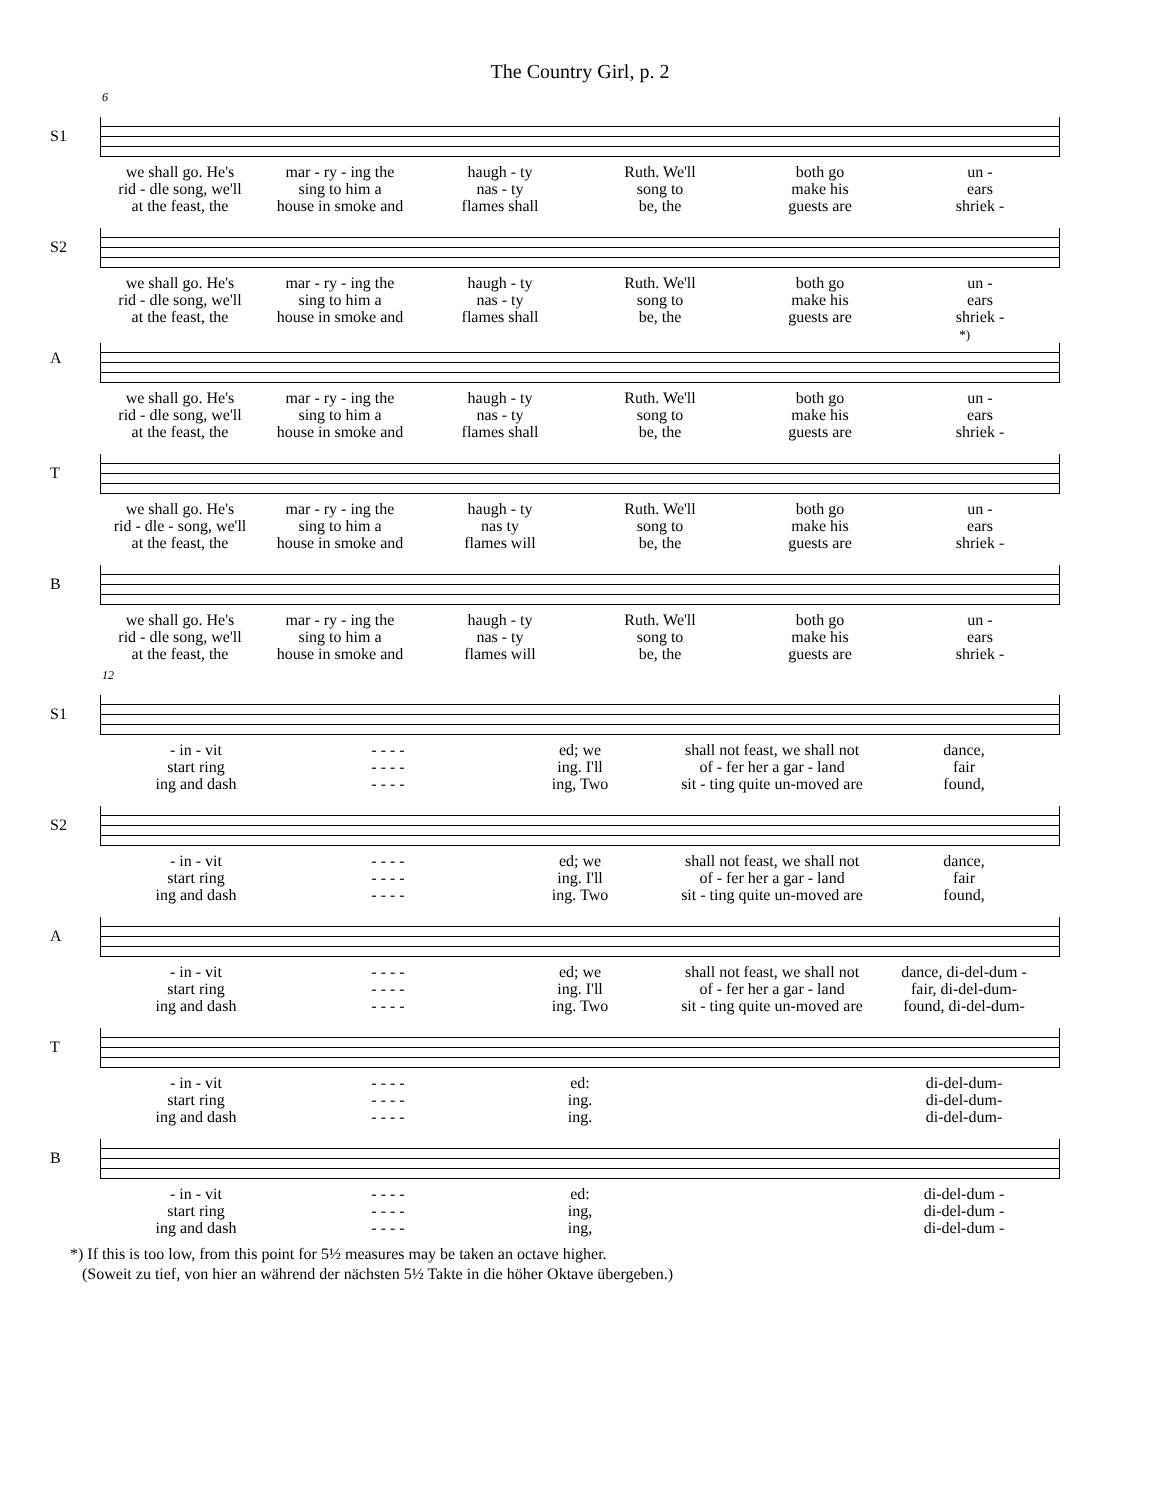The Country Girl, p. 2
6
S1
we shall go. He's mar - ry - ing the haugh - ty Ruth. We'll both go un -
rid - dle song, we'll sing to him a nas - ty song to make his ears
at the feast, the house in smoke and flames shall be, the guests are shriek -
S2
we shall go. He's mar - ry - ing the haugh - ty Ruth. We'll both go un -
rid - dle song, we'll sing to him a nas - ty song to make his ears
at the feast, the house in smoke and flames shall be, the guests are shriek -
A
*)
we shall go. He's mar - ry - ing the haugh - ty Ruth. We'll both go un -
rid - dle song, we'll sing to him a nas - ty song to make his ears
at the feast, the house in smoke and flames shall be, the guests are shriek -
T
we shall go. He's mar - ry - ing the haugh - ty Ruth. We'll both go un -
rid - dle - song, we'll sing to him a nas ty song to make his ears
at the feast, the house in smoke and flames will be, the guests are shriek -
B
we shall go. He's mar - ry - ing the haugh - ty Ruth. We'll both go un -
rid - dle song, we'll sing to him a nas - ty song to make his ears
at the feast, the house in smoke and flames will be, the guests are shriek -
12
S1
- in - vit - - - - ed; we shall not feast, we shall not dance,
start ring - - - - ing. I'll of - fer her a gar - land fair
ing and dash - - - - ing, Two sit - ting quite un-moved are found,
S2
- in - vit - - - - ed; we shall not feast, we shall not dance,
start ring - - - - ing. I'll of - fer her a gar - land fair
ing and dash - - - - ing. Two sit - ting quite un-moved are found,
A
- in - vit - - - - ed; we shall not feast, we shall not dance, di-del-dum -
start ring - - - - ing. I'll of - fer her a gar - land fair, di-del-dum-
ing and dash - - - - ing. Two sit - ting quite un-moved are found, di-del-dum-
T
- in - vit - - - - ed: di-del-dum-
start ring - - - - ing. di-del-dum-
ing and dash - - - - ing. di-del-dum-
B
- in - vit - - - - ed: di-del-dum -
start ring - - - - ing, di-del-dum -
ing and dash - - - - ing, di-del-dum -
*) If this is too low, from this point for 5½ measures may be taken an octave higher.
(Soweit zu tief, von hier an während der nächsten 5½ Takte in die höher Oktave übergeben.)